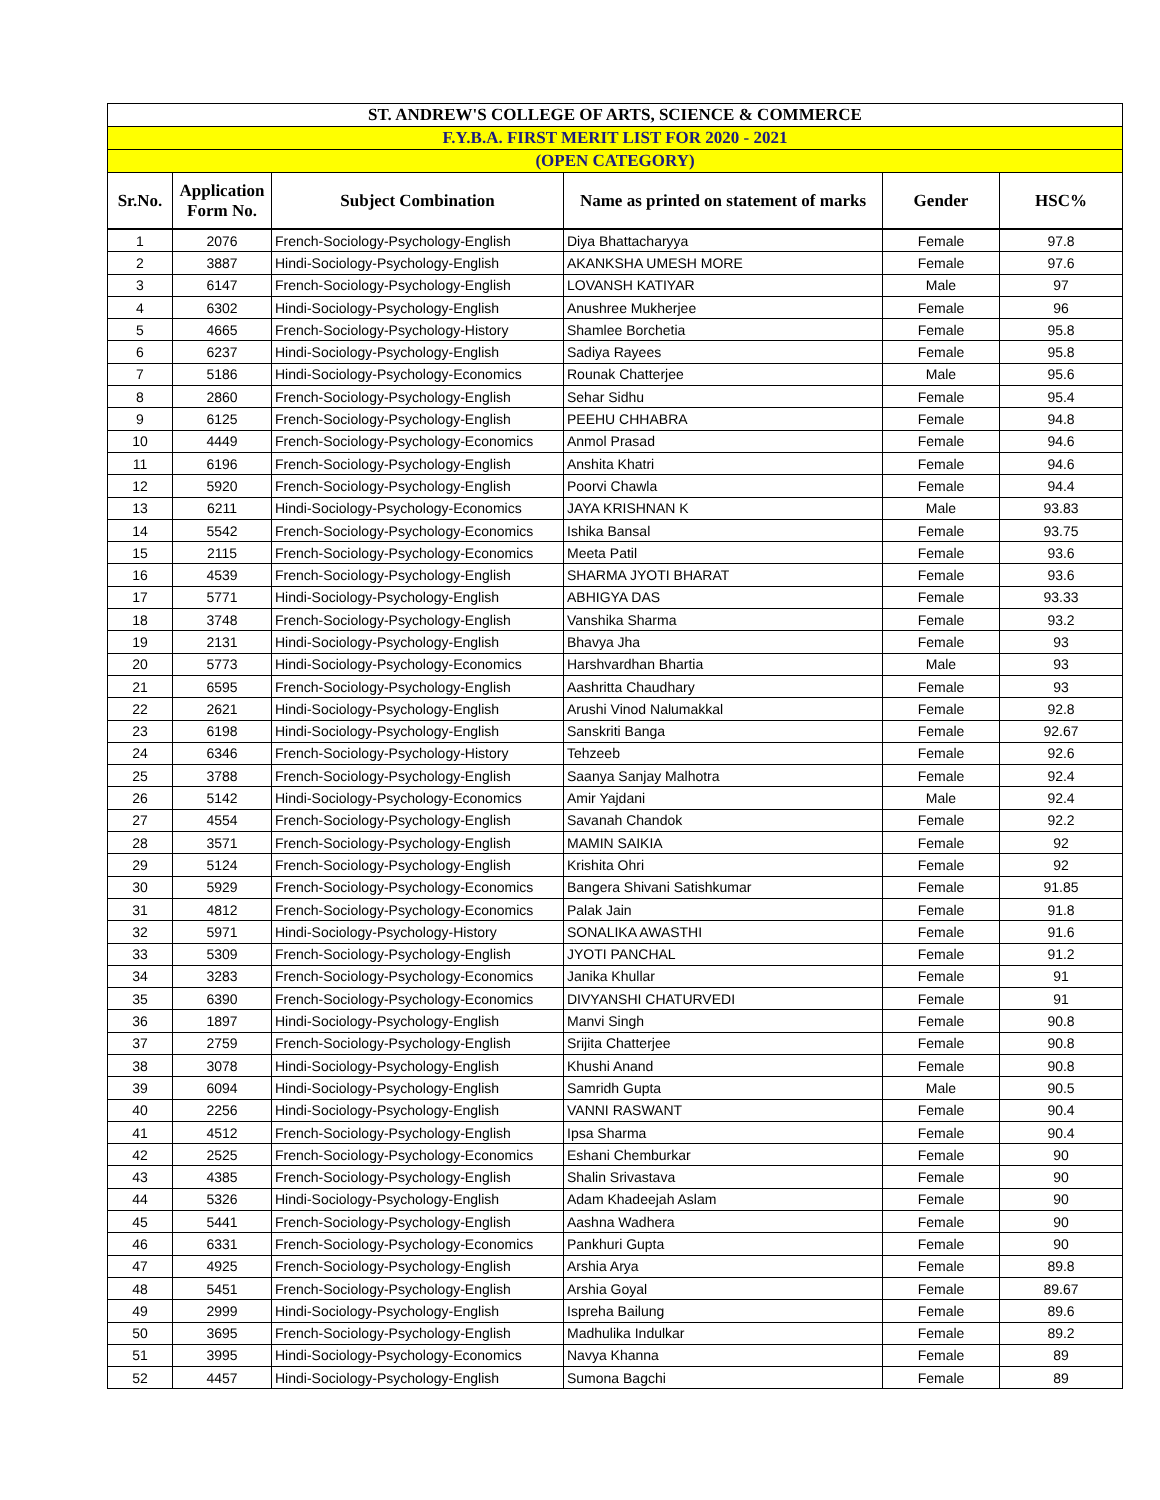| ST. ANDREW'S COLLEGE OF ARTS, SCIENCE & COMMERCE | | | | | |
| --- | --- | --- | --- | --- | --- |
| F.Y.B.A. FIRST MERIT LIST FOR 2020 - 2021 | | | | | |
| (OPEN CATEGORY) | | | | | |
| Sr.No. | Application Form No. | Subject Combination | Name as printed on statement of marks | Gender | HSC% |
| 1 | 2076 | French-Sociology-Psychology-English | Diya Bhattacharyya | Female | 97.8 |
| 2 | 3887 | Hindi-Sociology-Psychology-English | AKANKSHA UMESH MORE | Female | 97.6 |
| 3 | 6147 | French-Sociology-Psychology-English | LOVANSH KATIYAR | Male | 97 |
| 4 | 6302 | Hindi-Sociology-Psychology-English | Anushree Mukherjee | Female | 96 |
| 5 | 4665 | French-Sociology-Psychology-History | Shamlee Borchetia | Female | 95.8 |
| 6 | 6237 | Hindi-Sociology-Psychology-English | Sadiya Rayees | Female | 95.8 |
| 7 | 5186 | Hindi-Sociology-Psychology-Economics | Rounak Chatterjee | Male | 95.6 |
| 8 | 2860 | French-Sociology-Psychology-English | Sehar Sidhu | Female | 95.4 |
| 9 | 6125 | French-Sociology-Psychology-English | PEEHU CHHABRA | Female | 94.8 |
| 10 | 4449 | French-Sociology-Psychology-Economics | Anmol Prasad | Female | 94.6 |
| 11 | 6196 | French-Sociology-Psychology-English | Anshita Khatri | Female | 94.6 |
| 12 | 5920 | French-Sociology-Psychology-English | Poorvi Chawla | Female | 94.4 |
| 13 | 6211 | Hindi-Sociology-Psychology-Economics | JAYA KRISHNAN K | Male | 93.83 |
| 14 | 5542 | French-Sociology-Psychology-Economics | Ishika Bansal | Female | 93.75 |
| 15 | 2115 | French-Sociology-Psychology-Economics | Meeta Patil | Female | 93.6 |
| 16 | 4539 | French-Sociology-Psychology-English | SHARMA JYOTI BHARAT | Female | 93.6 |
| 17 | 5771 | Hindi-Sociology-Psychology-English | ABHIGYA DAS | Female | 93.33 |
| 18 | 3748 | French-Sociology-Psychology-English | Vanshika Sharma | Female | 93.2 |
| 19 | 2131 | Hindi-Sociology-Psychology-English | Bhavya Jha | Female | 93 |
| 20 | 5773 | Hindi-Sociology-Psychology-Economics | Harshvardhan Bhartia | Male | 93 |
| 21 | 6595 | French-Sociology-Psychology-English | Aashritta Chaudhary | Female | 93 |
| 22 | 2621 | Hindi-Sociology-Psychology-English | Arushi Vinod Nalumakkal | Female | 92.8 |
| 23 | 6198 | Hindi-Sociology-Psychology-English | Sanskriti Banga | Female | 92.67 |
| 24 | 6346 | French-Sociology-Psychology-History | Tehzeeb | Female | 92.6 |
| 25 | 3788 | French-Sociology-Psychology-English | Saanya Sanjay Malhotra | Female | 92.4 |
| 26 | 5142 | Hindi-Sociology-Psychology-Economics | Amir Yajdani | Male | 92.4 |
| 27 | 4554 | French-Sociology-Psychology-English | Savanah Chandok | Female | 92.2 |
| 28 | 3571 | French-Sociology-Psychology-English | MAMIN SAIKIA | Female | 92 |
| 29 | 5124 | French-Sociology-Psychology-English | Krishita Ohri | Female | 92 |
| 30 | 5929 | French-Sociology-Psychology-Economics | Bangera Shivani Satishkumar | Female | 91.85 |
| 31 | 4812 | French-Sociology-Psychology-Economics | Palak Jain | Female | 91.8 |
| 32 | 5971 | Hindi-Sociology-Psychology-History | SONALIKA AWASTHI | Female | 91.6 |
| 33 | 5309 | French-Sociology-Psychology-English | JYOTI PANCHAL | Female | 91.2 |
| 34 | 3283 | French-Sociology-Psychology-Economics | Janika Khullar | Female | 91 |
| 35 | 6390 | French-Sociology-Psychology-Economics | DIVYANSHI CHATURVEDI | Female | 91 |
| 36 | 1897 | Hindi-Sociology-Psychology-English | Manvi Singh | Female | 90.8 |
| 37 | 2759 | French-Sociology-Psychology-English | Srijita Chatterjee | Female | 90.8 |
| 38 | 3078 | Hindi-Sociology-Psychology-English | Khushi Anand | Female | 90.8 |
| 39 | 6094 | Hindi-Sociology-Psychology-English | Samridh Gupta | Male | 90.5 |
| 40 | 2256 | Hindi-Sociology-Psychology-English | VANNI RASWANT | Female | 90.4 |
| 41 | 4512 | French-Sociology-Psychology-English | Ipsa Sharma | Female | 90.4 |
| 42 | 2525 | French-Sociology-Psychology-Economics | Eshani Chemburkar | Female | 90 |
| 43 | 4385 | French-Sociology-Psychology-English | Shalin Srivastava | Female | 90 |
| 44 | 5326 | Hindi-Sociology-Psychology-English | Adam Khadeejah Aslam | Female | 90 |
| 45 | 5441 | French-Sociology-Psychology-English | Aashna Wadhera | Female | 90 |
| 46 | 6331 | French-Sociology-Psychology-Economics | Pankhuri Gupta | Female | 90 |
| 47 | 4925 | French-Sociology-Psychology-English | Arshia Arya | Female | 89.8 |
| 48 | 5451 | French-Sociology-Psychology-English | Arshia Goyal | Female | 89.67 |
| 49 | 2999 | Hindi-Sociology-Psychology-English | Ispreha Bailung | Female | 89.6 |
| 50 | 3695 | French-Sociology-Psychology-English | Madhulika Indulkar | Female | 89.2 |
| 51 | 3995 | Hindi-Sociology-Psychology-Economics | Navya Khanna | Female | 89 |
| 52 | 4457 | Hindi-Sociology-Psychology-English | Sumona Bagchi | Female | 89 |